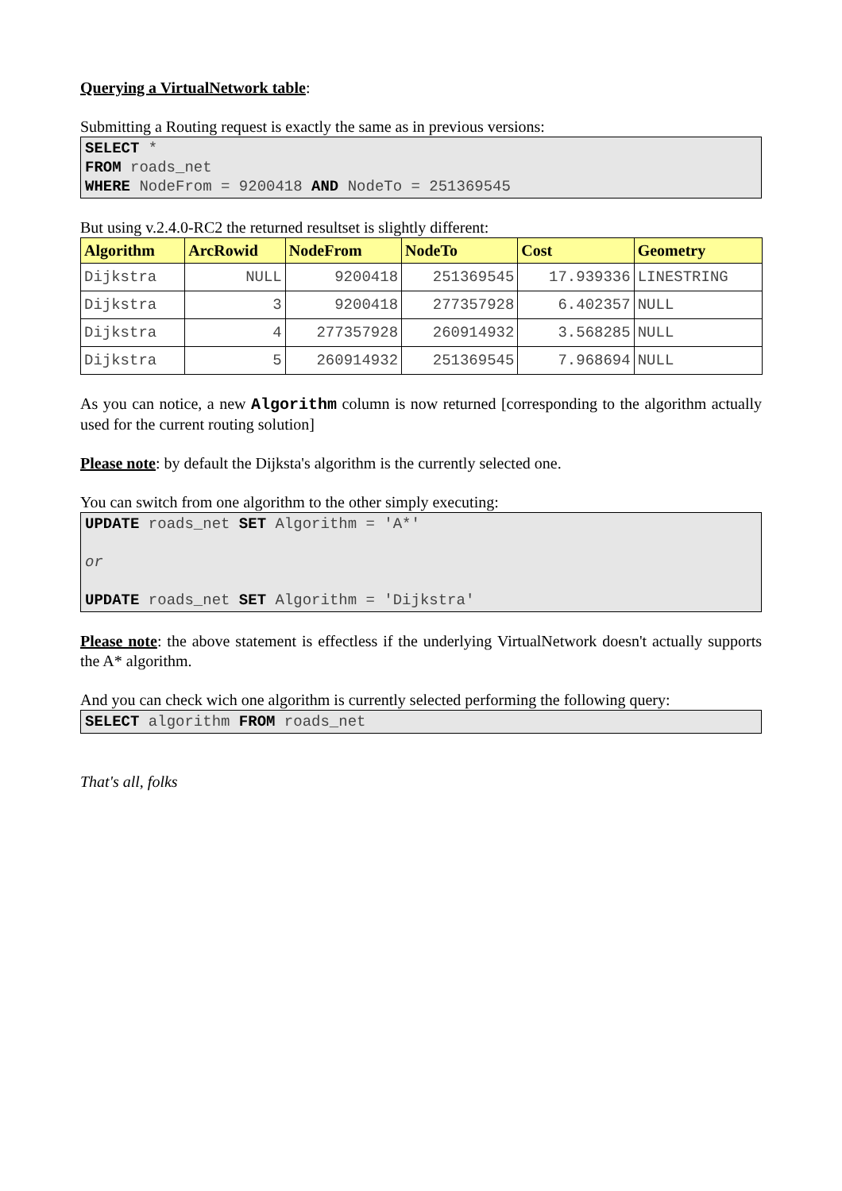Querying a VirtualNetwork table:
Submitting a Routing request is exactly the same as in previous versions:
SELECT * FROM roads_net WHERE NodeFrom = 9200418 AND NodeTo = 251369545
But using v.2.4.0-RC2 the returned resultset is slightly different:
| Algorithm | ArcRowid | NodeFrom | NodeTo | Cost | Geometry |
| --- | --- | --- | --- | --- | --- |
| Dijkstra | NULL | 9200418 | 251369545 | 17.939336 | LINESTRING |
| Dijkstra | 3 | 9200418 | 277357928 | 6.402357 | NULL |
| Dijkstra | 4 | 277357928 | 260914932 | 3.568285 | NULL |
| Dijkstra | 5 | 260914932 | 251369545 | 7.968694 | NULL |
As you can notice, a new Algorithm column is now returned [corresponding to the algorithm actually used for the current routing solution]
Please note: by default the Dijksta's algorithm is the currently selected one.
You can switch from one algorithm to the other simply executing:
UPDATE roads_net SET Algorithm = 'A*' or UPDATE roads_net SET Algorithm = 'Dijkstra'
Please note: the above statement is effectless if the underlying VirtualNetwork doesn't actually supports the A* algorithm.
And you can check wich one algorithm is currently selected performing the following query:
SELECT algorithm FROM roads_net
That's all, folks